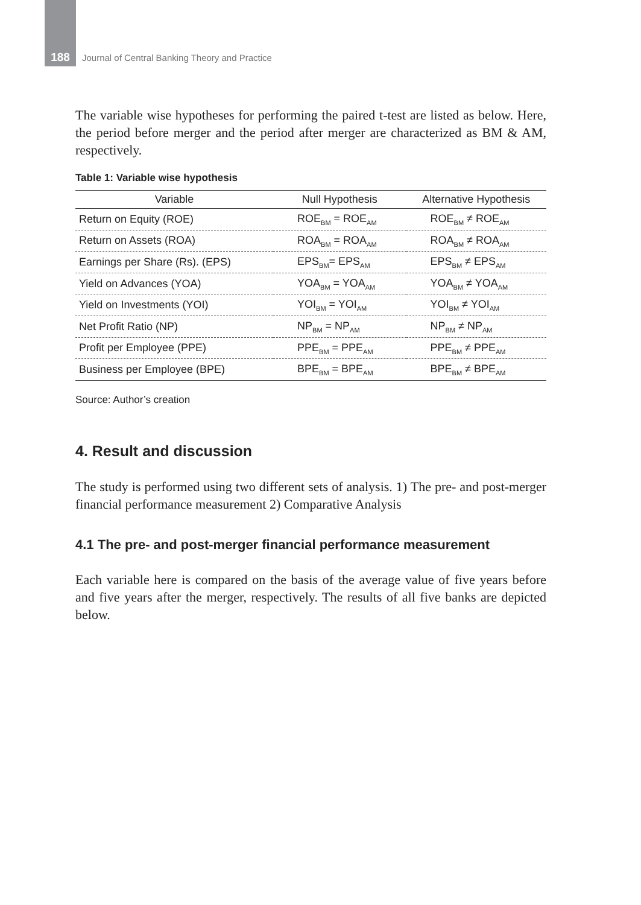188 Journal of Central Banking Theory and Practice
The variable wise hypotheses for performing the paired t-test are listed as below. Here, the period before merger and the period after merger are characterized as BM & AM, respectively.
Table 1: Variable wise hypothesis
| Variable | Null Hypothesis | Alternative Hypothesis |
| --- | --- | --- |
| Return on Equity (ROE) | ROE<sub>BM</sub> = ROE<sub>AM</sub> | ROE<sub>BM</sub> ≠ ROE<sub>AM</sub> |
| Return on Assets (ROA) | ROA<sub>BM</sub> = ROA<sub>AM</sub> | ROA<sub>BM</sub> ≠ ROA<sub>AM</sub> |
| Earnings per Share (Rs). (EPS) | EPS<sub>BM</sub>= EPS<sub>AM</sub> | EPS<sub>BM</sub> ≠ EPS<sub>AM</sub> |
| Yield on Advances (YOA) | YOA<sub>BM</sub> = YOA<sub>AM</sub> | YOA<sub>BM</sub> ≠ YOA<sub>AM</sub> |
| Yield on Investments (YOI) | YOI<sub>BM</sub> = YOI<sub>AM</sub> | YOI<sub>BM</sub> ≠ YOI<sub>AM</sub> |
| Net Profit Ratio (NP) | NP<sub>BM</sub> = NP<sub>AM</sub> | NP<sub>BM</sub> ≠ NP<sub>AM</sub> |
| Profit per Employee (PPE) | PPE<sub>BM</sub> = PPE<sub>AM</sub> | PPE<sub>BM</sub> ≠ PPE<sub>AM</sub> |
| Business per Employee (BPE) | BPE<sub>BM</sub> = BPE<sub>AM</sub> | BPE<sub>BM</sub> ≠ BPE<sub>AM</sub> |
Source: Author’s creation
4. Result and discussion
The study is performed using two different sets of analysis. 1) The pre- and post-merger financial performance measurement 2) Comparative Analysis
4.1 The pre- and post-merger financial performance measurement
Each variable here is compared on the basis of the average value of five years before and five years after the merger, respectively. The results of all five banks are depicted below.